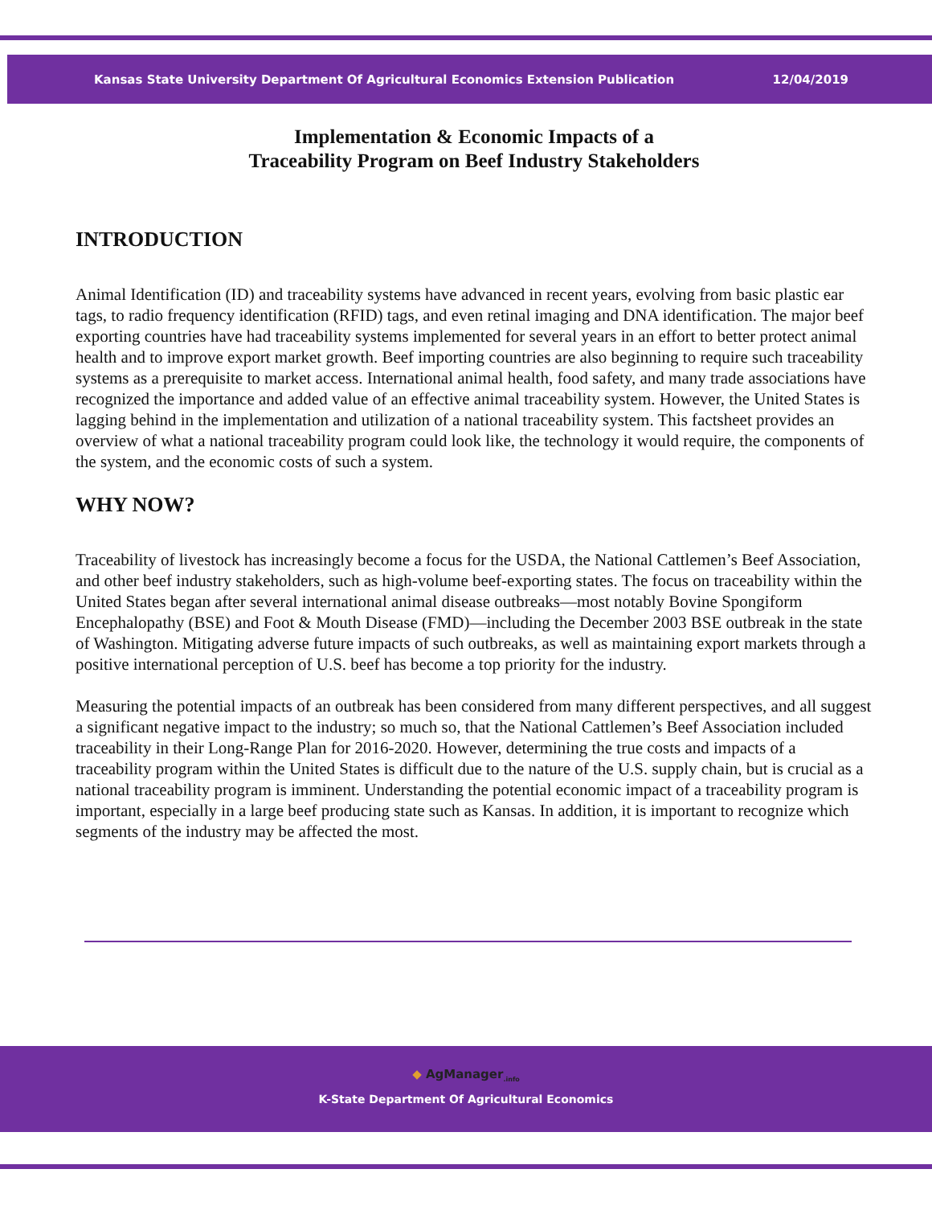Kansas State University Department Of Agricultural Economics Extension Publication 12/04/2019
Implementation & Economic Impacts of a
Traceability Program on Beef Industry Stakeholders
INTRODUCTION
Animal Identification (ID) and traceability systems have advanced in recent years, evolving from basic plastic ear tags, to radio frequency identification (RFID) tags, and even retinal imaging and DNA identification. The major beef exporting countries have had traceability systems implemented for several years in an effort to better protect animal health and to improve export market growth. Beef importing countries are also beginning to require such traceability systems as a prerequisite to market access. International animal health, food safety, and many trade associations have recognized the importance and added value of an effective animal traceability system. However, the United States is lagging behind in the implementation and utilization of a national traceability system. This factsheet provides an overview of what a national traceability program could look like, the technology it would require, the components of the system, and the economic costs of such a system.
WHY NOW?
Traceability of livestock has increasingly become a focus for the USDA, the National Cattlemen’s Beef Association, and other beef industry stakeholders, such as high-volume beef-exporting states. The focus on traceability within the United States began after several international animal disease outbreaks—most notably Bovine Spongiform Encephalopathy (BSE) and Foot & Mouth Disease (FMD)—including the December 2003 BSE outbreak in the state of Washington. Mitigating adverse future impacts of such outbreaks, as well as maintaining export markets through a positive international perception of U.S. beef has become a top priority for the industry.
Measuring the potential impacts of an outbreak has been considered from many different perspectives, and all suggest a significant negative impact to the industry; so much so, that the National Cattlemen’s Beef Association included traceability in their Long-Range Plan for 2016-2020. However, determining the true costs and impacts of a traceability program within the United States is difficult due to the nature of the U.S. supply chain, but is crucial as a national traceability program is imminent. Understanding the potential economic impact of a traceability program is important, especially in a large beef producing state such as Kansas. In addition, it is important to recognize which segments of the industry may be affected the most.
◆ AgManager<sub>.info</sub>
K-State Department Of Agricultural Economics